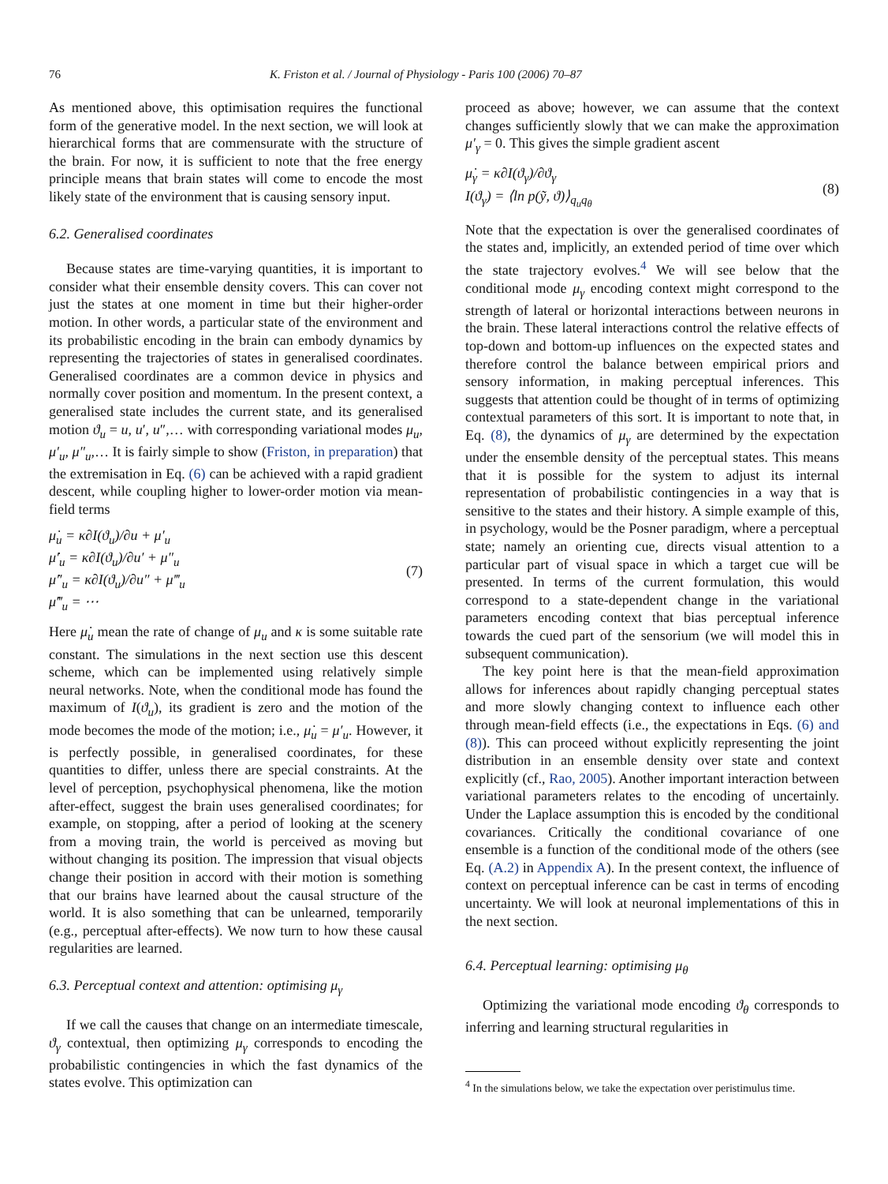76 K. Friston et al. / Journal of Physiology - Paris 100 (2006) 70–87
As mentioned above, this optimisation requires the functional form of the generative model. In the next section, we will look at hierarchical forms that are commensurate with the structure of the brain. For now, it is sufficient to note that the free energy principle means that brain states will come to encode the most likely state of the environment that is causing sensory input.
6.2. Generalised coordinates
Because states are time-varying quantities, it is important to consider what their ensemble density covers. This can cover not just the states at one moment in time but their higher-order motion. In other words, a particular state of the environment and its probabilistic encoding in the brain can embody dynamics by representing the trajectories of states in generalised coordinates. Generalised coordinates are a common device in physics and normally cover position and momentum. In the present context, a generalised state includes the current state, and its generalised motion ϑ<sub>u</sub> = u, u′, u″,… with corresponding variational modes μ<sub>u</sub>, μ′<sub>u</sub>, μ″<sub>u</sub>,… It is fairly simple to show (Friston, in preparation) that the extremisation in Eq. (6) can be achieved with a rapid gradient descent, while coupling higher to lower-order motion via mean-field terms
μ̇<sub>u</sub> = κ∂I(ϑ<sub>u</sub>)/∂u + μ′<sub>u</sub>
μ̇′<sub>u</sub> = κ∂I(ϑ<sub>u</sub>)/∂u′ + μ″<sub>u</sub>
μ̇″<sub>u</sub> = κ∂I(ϑ<sub>u</sub>)/∂u″ + μ‴<sub>u</sub>
μ̇‴<sub>u</sub> = ⋯
(7)
Here μ̇<sub>u</sub> mean the rate of change of μ<sub>u</sub> and κ is some suitable rate constant. The simulations in the next section use this descent scheme, which can be implemented using relatively simple neural networks. Note, when the conditional mode has found the maximum of I(ϑ<sub>u</sub>), its gradient is zero and the motion of the mode becomes the mode of the motion; i.e., μ̇<sub>u</sub> = μ′<sub>u</sub>. However, it is perfectly possible, in generalised coordinates, for these quantities to differ, unless there are special constraints. At the level of perception, psychophysical phenomena, like the motion after-effect, suggest the brain uses generalised coordinates; for example, on stopping, after a period of looking at the scenery from a moving train, the world is perceived as moving but without changing its position. The impression that visual objects change their position in accord with their motion is something that our brains have learned about the causal structure of the world. It is also something that can be unlearned, temporarily (e.g., perceptual after-effects). We now turn to how these causal regularities are learned.
6.3. Perceptual context and attention: optimising μ<sub>γ</sub>
If we call the causes that change on an intermediate timescale, ϑ<sub>γ</sub> contextual, then optimizing μ<sub>γ</sub> corresponds to encoding the probabilistic contingencies in which the fast dynamics of the states evolve. This optimization can
proceed as above; however, we can assume that the context changes sufficiently slowly that we can make the approximation μ′<sub>γ</sub> = 0. This gives the simple gradient ascent
μ̇<sub>γ</sub> = κ∂I(ϑ<sub>γ</sub>)/∂ϑ<sub>γ</sub>
I(ϑ<sub>γ</sub>) = ⟨ln p(ỹ, ϑ)⟩<sub>q<sub>u</sub>q<sub>θ</sub></sub>
(8)
Note that the expectation is over the generalised coordinates of the states and, implicitly, an extended period of time over which the state trajectory evolves.<sup>4</sup> We will see below that the conditional mode μ<sub>γ</sub> encoding context might correspond to the strength of lateral or horizontal interactions between neurons in the brain. These lateral interactions control the relative effects of top-down and bottom-up influences on the expected states and therefore control the balance between empirical priors and sensory information, in making perceptual inferences. This suggests that attention could be thought of in terms of optimizing contextual parameters of this sort. It is important to note that, in Eq. (8), the dynamics of μ<sub>γ</sub> are determined by the expectation under the ensemble density of the perceptual states. This means that it is possible for the system to adjust its internal representation of probabilistic contingencies in a way that is sensitive to the states and their history. A simple example of this, in psychology, would be the Posner paradigm, where a perceptual state; namely an orienting cue, directs visual attention to a particular part of visual space in which a target cue will be presented. In terms of the current formulation, this would correspond to a state-dependent change in the variational parameters encoding context that bias perceptual inference towards the cued part of the sensorium (we will model this in subsequent communication).
The key point here is that the mean-field approximation allows for inferences about rapidly changing perceptual states and more slowly changing context to influence each other through mean-field effects (i.e., the expectations in Eqs. (6) and (8)). This can proceed without explicitly representing the joint distribution in an ensemble density over state and context explicitly (cf., Rao, 2005). Another important interaction between variational parameters relates to the encoding of uncertainly. Under the Laplace assumption this is encoded by the conditional covariances. Critically the conditional covariance of one ensemble is a function of the conditional mode of the others (see Eq. (A.2) in Appendix A). In the present context, the influence of context on perceptual inference can be cast in terms of encoding uncertainty. We will look at neuronal implementations of this in the next section.
6.4. Perceptual learning: optimising μ<sub>θ</sub>
Optimizing the variational mode encoding ϑ<sub>θ</sub> corresponds to inferring and learning structural regularities in
<sup>4</sup> In the simulations below, we take the expectation over peristimulus time.